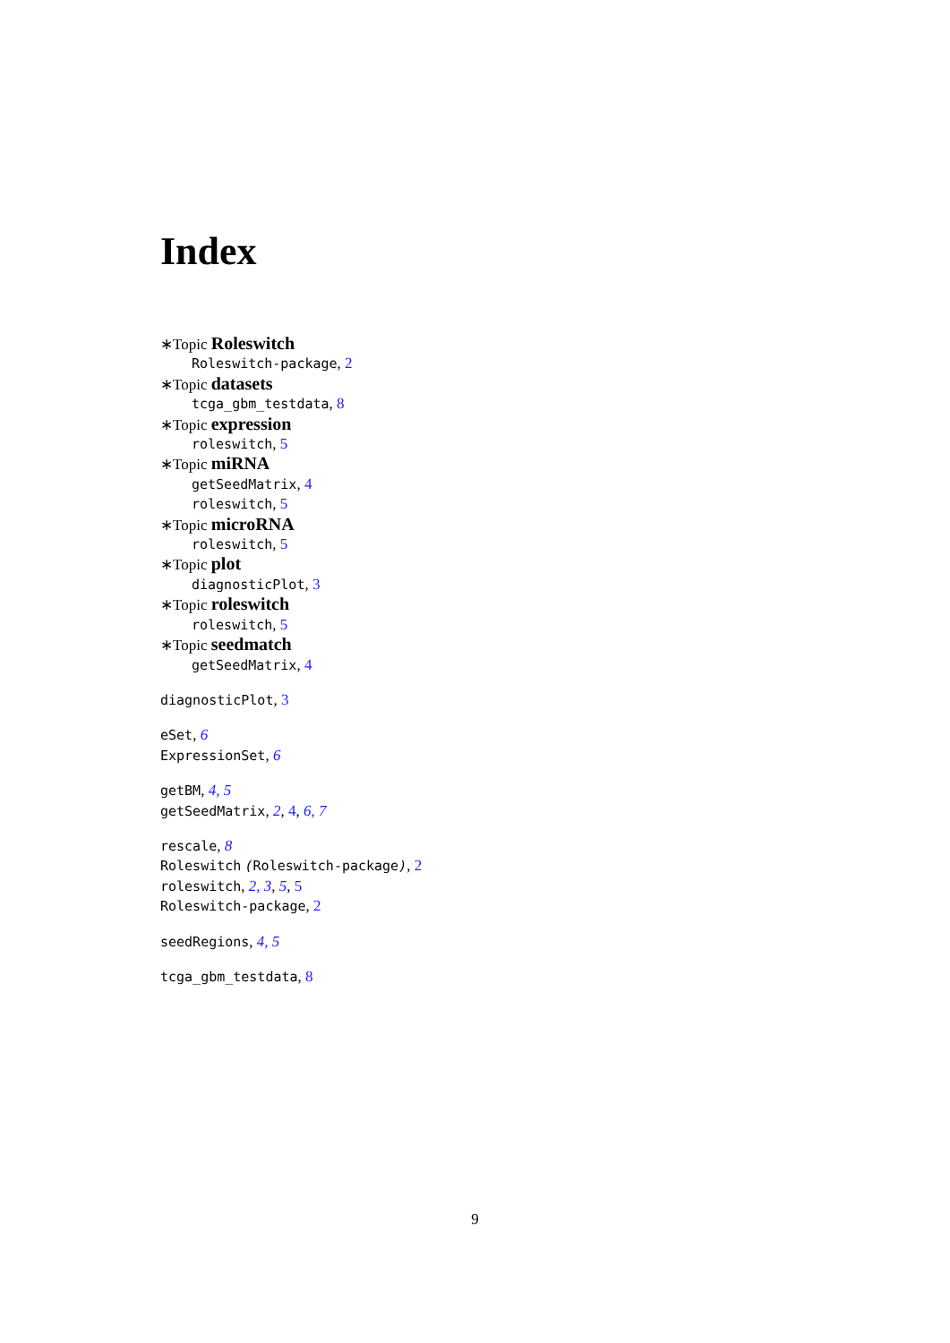Index
∗Topic Roleswitch
Roleswitch-package, 2
∗Topic datasets
tcga_gbm_testdata, 8
∗Topic expression
roleswitch, 5
∗Topic miRNA
getSeedMatrix, 4
roleswitch, 5
∗Topic microRNA
roleswitch, 5
∗Topic plot
diagnosticPlot, 3
∗Topic roleswitch
roleswitch, 5
∗Topic seedmatch
getSeedMatrix, 4
diagnosticPlot, 3
eSet, 6
ExpressionSet, 6
getBM, 4, 5
getSeedMatrix, 2, 4, 6, 7
rescale, 8
Roleswitch (Roleswitch-package), 2
roleswitch, 2, 3, 5, 5
Roleswitch-package, 2
seedRegions, 4, 5
tcga_gbm_testdata, 8
9